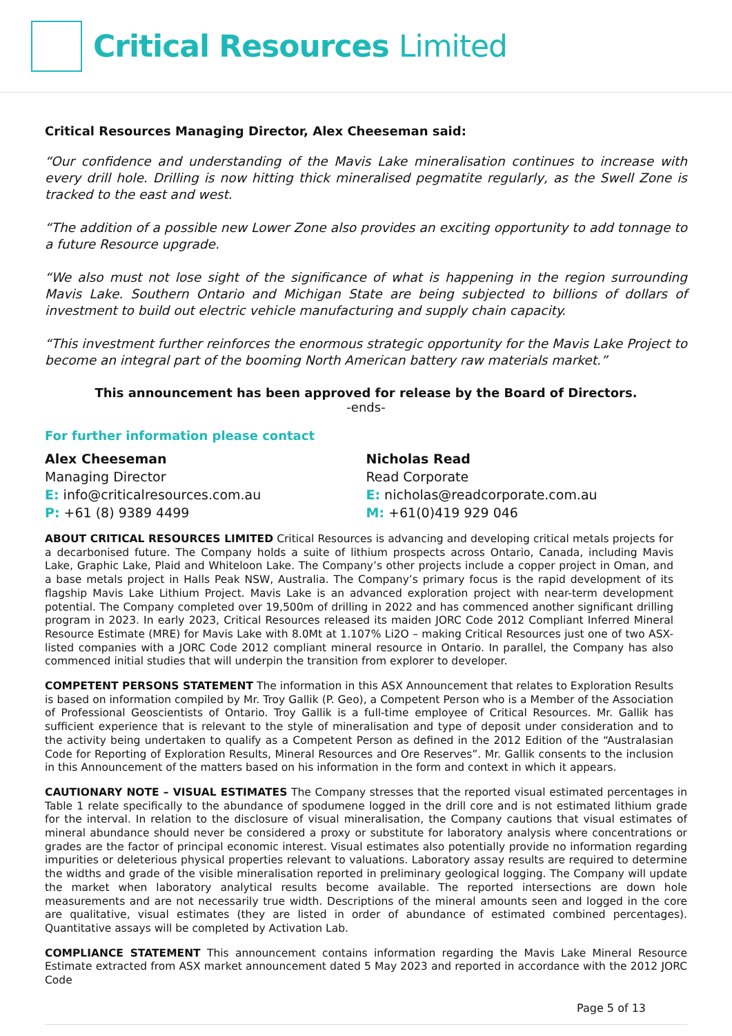Critical Resources Limited
Critical Resources Managing Director, Alex Cheeseman said:
“Our confidence and understanding of the Mavis Lake mineralisation continues to increase with every drill hole. Drilling is now hitting thick mineralised pegmatite regularly, as the Swell Zone is tracked to the east and west.
“The addition of a possible new Lower Zone also provides an exciting opportunity to add tonnage to a future Resource upgrade.
“We also must not lose sight of the significance of what is happening in the region surrounding Mavis Lake. Southern Ontario and Michigan State are being subjected to billions of dollars of investment to build out electric vehicle manufacturing and supply chain capacity.
“This investment further reinforces the enormous strategic opportunity for the Mavis Lake Project to become an integral part of the booming North American battery raw materials market.”
This announcement has been approved for release by the Board of Directors.
-ends-
For further information please contact
Alex Cheeseman
Managing Director
E: info@criticalresources.com.au
P: +61 (8) 9389 4499
Nicholas Read
Read Corporate
E: nicholas@readcorporate.com.au
M: +61(0)419 929 046
ABOUT CRITICAL RESOURCES LIMITED Critical Resources is advancing and developing critical metals projects for a decarbonised future. The Company holds a suite of lithium prospects across Ontario, Canada, including Mavis Lake, Graphic Lake, Plaid and Whiteloon Lake. The Company’s other projects include a copper project in Oman, and a base metals project in Halls Peak NSW, Australia. The Company’s primary focus is the rapid development of its flagship Mavis Lake Lithium Project. Mavis Lake is an advanced exploration project with near-term development potential. The Company completed over 19,500m of drilling in 2022 and has commenced another significant drilling program in 2023. In early 2023, Critical Resources released its maiden JORC Code 2012 Compliant Inferred Mineral Resource Estimate (MRE) for Mavis Lake with 8.0Mt at 1.107% Li2O – making Critical Resources just one of two ASX-listed companies with a JORC Code 2012 compliant mineral resource in Ontario. In parallel, the Company has also commenced initial studies that will underpin the transition from explorer to developer.
COMPETENT PERSONS STATEMENT The information in this ASX Announcement that relates to Exploration Results is based on information compiled by Mr. Troy Gallik (P. Geo), a Competent Person who is a Member of the Association of Professional Geoscientists of Ontario. Troy Gallik is a full-time employee of Critical Resources. Mr. Gallik has sufficient experience that is relevant to the style of mineralisation and type of deposit under consideration and to the activity being undertaken to qualify as a Competent Person as defined in the 2012 Edition of the “Australasian Code for Reporting of Exploration Results, Mineral Resources and Ore Reserves”. Mr. Gallik consents to the inclusion in this Announcement of the matters based on his information in the form and context in which it appears.
CAUTIONARY NOTE – VISUAL ESTIMATES The Company stresses that the reported visual estimated percentages in Table 1 relate specifically to the abundance of spodumene logged in the drill core and is not estimated lithium grade for the interval. In relation to the disclosure of visual mineralisation, the Company cautions that visual estimates of mineral abundance should never be considered a proxy or substitute for laboratory analysis where concentrations or grades are the factor of principal economic interest. Visual estimates also potentially provide no information regarding impurities or deleterious physical properties relevant to valuations. Laboratory assay results are required to determine the widths and grade of the visible mineralisation reported in preliminary geological logging. The Company will update the market when laboratory analytical results become available. The reported intersections are down hole measurements and are not necessarily true width. Descriptions of the mineral amounts seen and logged in the core are qualitative, visual estimates (they are listed in order of abundance of estimated combined percentages). Quantitative assays will be completed by Activation Lab.
COMPLIANCE STATEMENT This announcement contains information regarding the Mavis Lake Mineral Resource Estimate extracted from ASX market announcement dated 5 May 2023 and reported in accordance with the 2012 JORC Code
Page 5 of 13